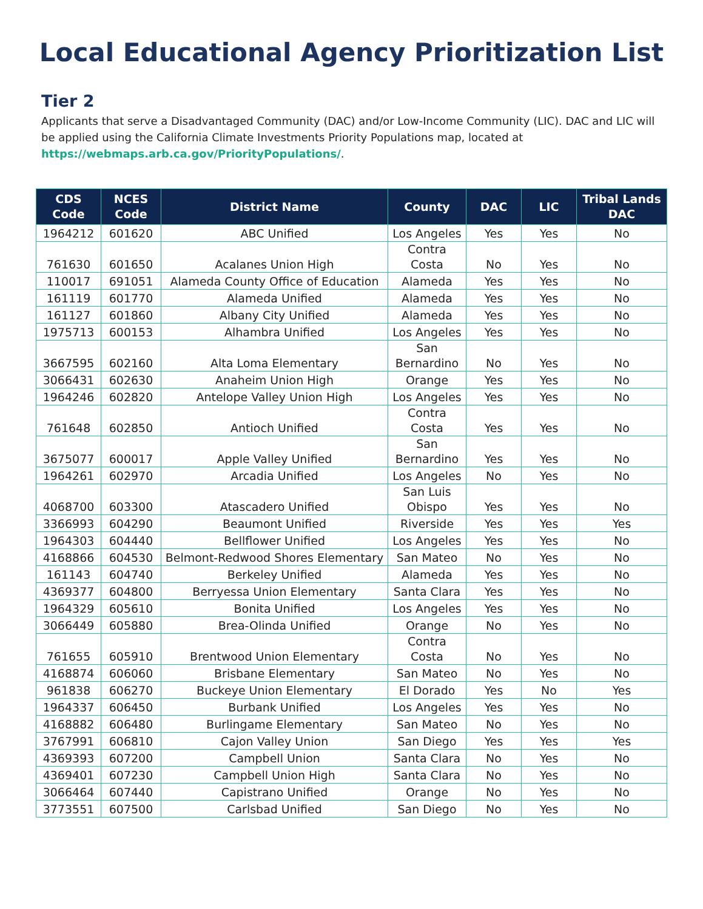Local Educational Agency Prioritization List
Tier 2
Applicants that serve a Disadvantaged Community (DAC) and/or Low-Income Community (LIC). DAC and LIC will be applied using the California Climate Investments Priority Populations map, located at https://webmaps.arb.ca.gov/PriorityPopulations/.
| CDS Code | NCES Code | District Name | County | DAC | LIC | Tribal Lands DAC |
| --- | --- | --- | --- | --- | --- | --- |
| 1964212 | 601620 | ABC Unified | Los Angeles | Yes | Yes | No |
| 761630 | 601650 | Acalanes Union High | Contra Costa | No | Yes | No |
| 110017 | 691051 | Alameda County Office of Education | Alameda | Yes | Yes | No |
| 161119 | 601770 | Alameda Unified | Alameda | Yes | Yes | No |
| 161127 | 601860 | Albany City Unified | Alameda | Yes | Yes | No |
| 1975713 | 600153 | Alhambra Unified | Los Angeles | Yes | Yes | No |
| 3667595 | 602160 | Alta Loma Elementary | San Bernardino | No | Yes | No |
| 3066431 | 602630 | Anaheim Union High | Orange | Yes | Yes | No |
| 1964246 | 602820 | Antelope Valley Union High | Los Angeles | Yes | Yes | No |
| 761648 | 602850 | Antioch Unified | Contra Costa | Yes | Yes | No |
| 3675077 | 600017 | Apple Valley Unified | San Bernardino | Yes | Yes | No |
| 1964261 | 602970 | Arcadia Unified | Los Angeles | No | Yes | No |
| 4068700 | 603300 | Atascadero Unified | San Luis Obispo | Yes | Yes | No |
| 3366993 | 604290 | Beaumont Unified | Riverside | Yes | Yes | Yes |
| 1964303 | 604440 | Bellflower Unified | Los Angeles | Yes | Yes | No |
| 4168866 | 604530 | Belmont-Redwood Shores Elementary | San Mateo | No | Yes | No |
| 161143 | 604740 | Berkeley Unified | Alameda | Yes | Yes | No |
| 4369377 | 604800 | Berryessa Union Elementary | Santa Clara | Yes | Yes | No |
| 1964329 | 605610 | Bonita Unified | Los Angeles | Yes | Yes | No |
| 3066449 | 605880 | Brea-Olinda Unified | Orange | No | Yes | No |
| 761655 | 605910 | Brentwood Union Elementary | Contra Costa | No | Yes | No |
| 4168874 | 606060 | Brisbane Elementary | San Mateo | No | Yes | No |
| 961838 | 606270 | Buckeye Union Elementary | El Dorado | Yes | No | Yes |
| 1964337 | 606450 | Burbank Unified | Los Angeles | Yes | Yes | No |
| 4168882 | 606480 | Burlingame Elementary | San Mateo | No | Yes | No |
| 3767991 | 606810 | Cajon Valley Union | San Diego | Yes | Yes | Yes |
| 4369393 | 607200 | Campbell Union | Santa Clara | No | Yes | No |
| 4369401 | 607230 | Campbell Union High | Santa Clara | No | Yes | No |
| 3066464 | 607440 | Capistrano Unified | Orange | No | Yes | No |
| 3773551 | 607500 | Carlsbad Unified | San Diego | No | Yes | No |